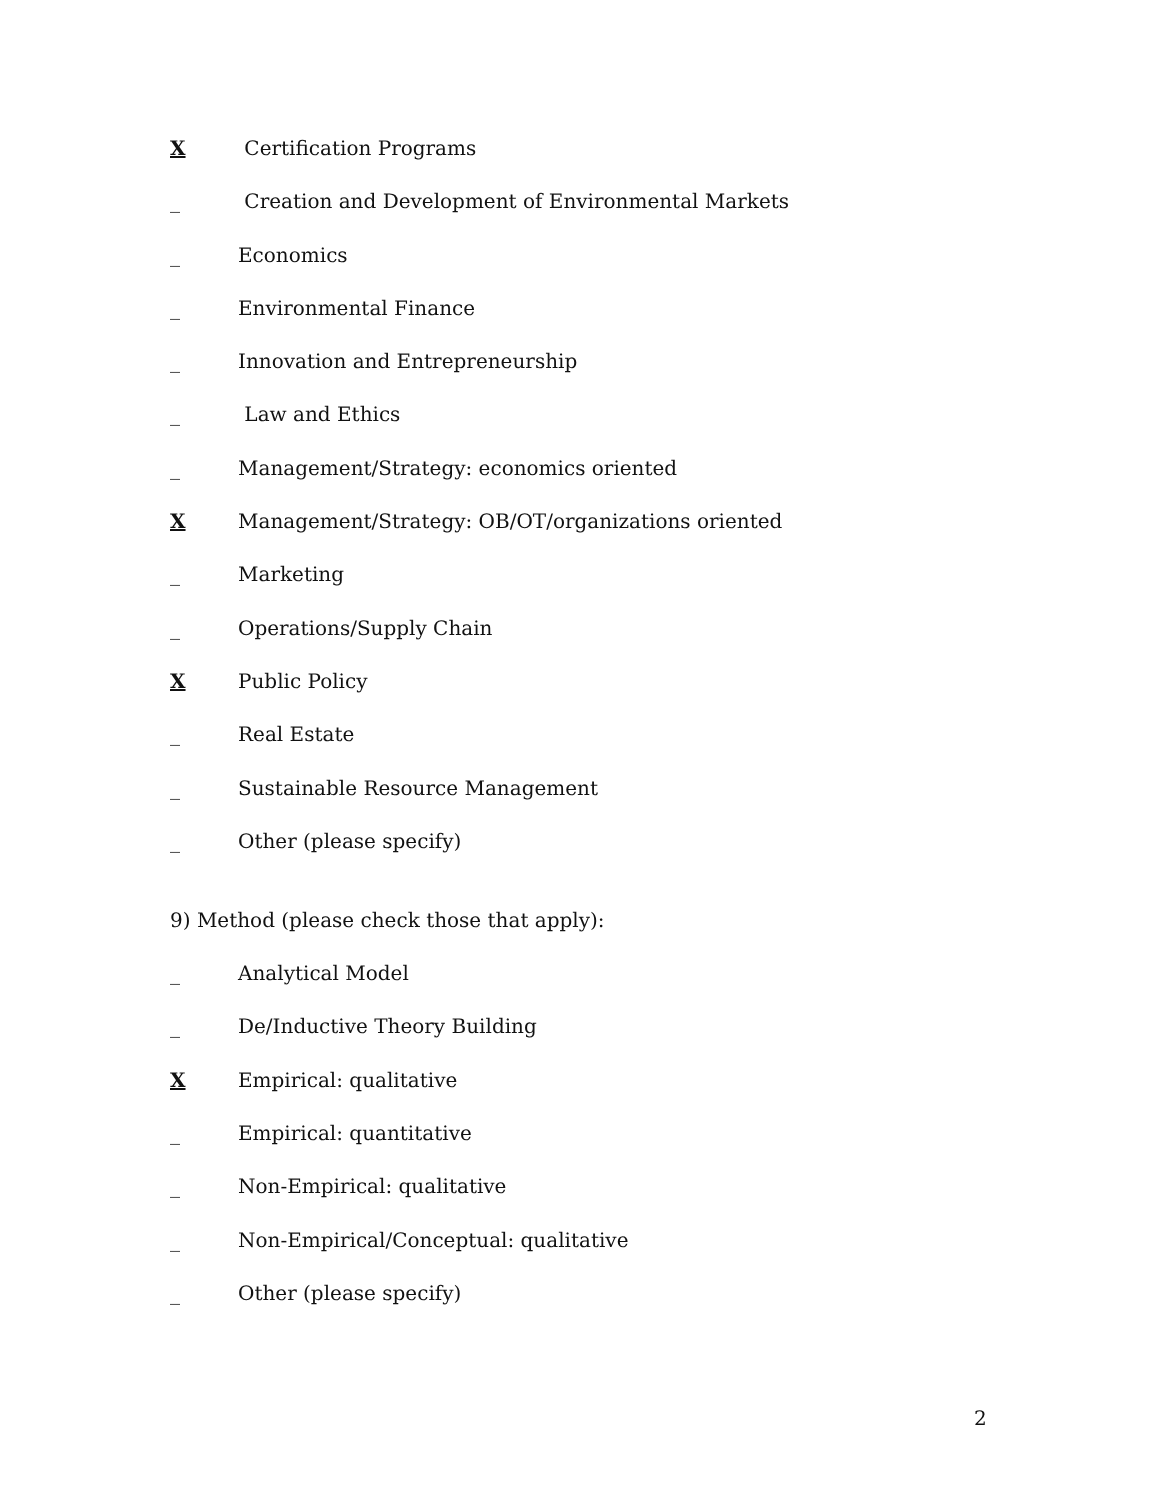X Certification Programs
_ Creation and Development of Environmental Markets
_ Economics
_ Environmental Finance
_ Innovation and Entrepreneurship
_ Law and Ethics
_ Management/Strategy: economics oriented
X Management/Strategy: OB/OT/organizations oriented
_ Marketing
_ Operations/Supply Chain
X Public Policy
_ Real Estate
_ Sustainable Resource Management
_ Other (please specify)
9) Method (please check those that apply):
_ Analytical Model
_ De/Inductive Theory Building
X Empirical: qualitative
_ Empirical: quantitative
_ Non-Empirical: qualitative
_ Non-Empirical/Conceptual: qualitative
_ Other (please specify)
2